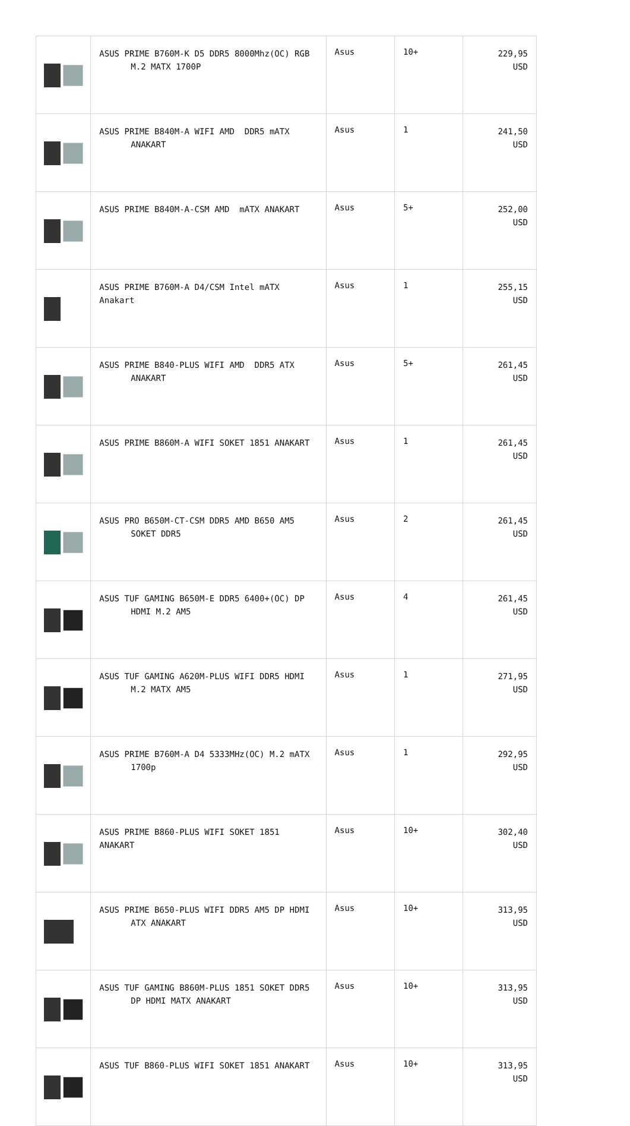| | ASUS PRIME B760M-K D5 DDR5 8000Mhz(OC) RGB M.2 MATX 1700P | Asus | 10+ | 229,95 USD |
| | ASUS PRIME B840M-A WIFI AMD DDR5 mATX ANAKART | Asus | 1 | 241,50 USD |
| | ASUS PRIME B840M-A-CSM AMD mATX ANAKART | Asus | 5+ | 252,00 USD |
| | ASUS PRIME B760M-A D4/CSM Intel mATX Anakart | Asus | 1 | 255,15 USD |
| | ASUS PRIME B840-PLUS WIFI AMD DDR5 ATX ANAKART | Asus | 5+ | 261,45 USD |
| | ASUS PRIME B860M-A WIFI SOKET 1851 ANAKART | Asus | 1 | 261,45 USD |
| | ASUS PRO B650M-CT-CSM DDR5 AMD B650 AM5 SOKET DDR5 | Asus | 2 | 261,45 USD |
| | ASUS TUF GAMING B650M-E DDR5 6400+(OC) DP HDMI M.2 AM5 | Asus | 4 | 261,45 USD |
| | ASUS TUF GAMING A620M-PLUS WIFI DDR5 HDMI M.2 MATX AM5 | Asus | 1 | 271,95 USD |
| | ASUS PRIME B760M-A D4 5333MHz(OC) M.2 mATX 1700p | Asus | 1 | 292,95 USD |
| | ASUS PRIME B860-PLUS WIFI SOKET 1851 ANAKART | Asus | 10+ | 302,40 USD |
| | ASUS PRIME B650-PLUS WIFI DDR5 AM5 DP HDMI ATX ANAKART | Asus | 10+ | 313,95 USD |
| | ASUS TUF GAMING B860M-PLUS 1851 SOKET DDR5 DP HDMI MATX ANAKART | Asus | 10+ | 313,95 USD |
| | ASUS TUF B860-PLUS WIFI SOKET 1851 ANAKART | Asus | 10+ | 313,95 USD |